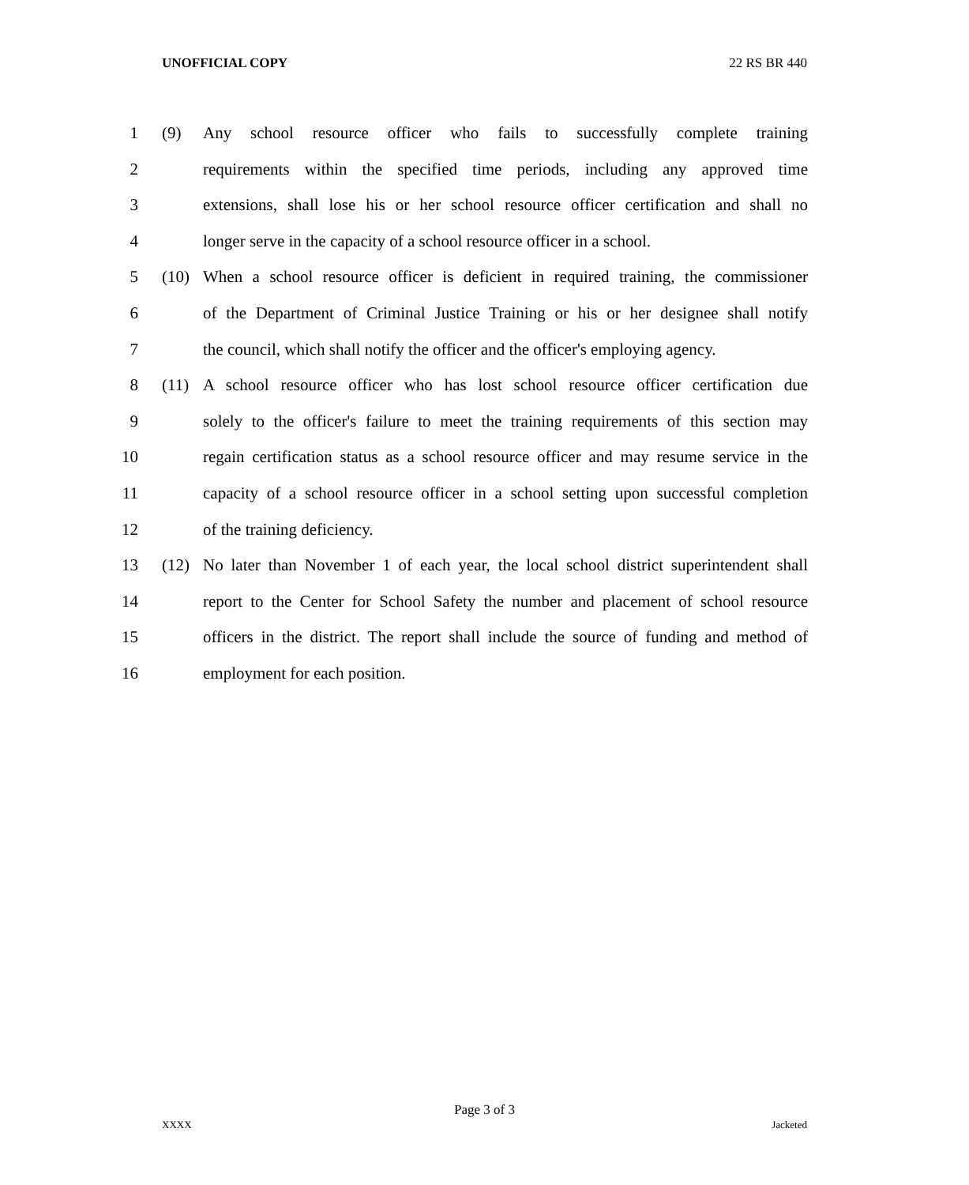UNOFFICIAL COPY 22 RS BR 440
1 (9) Any school resource officer who fails to successfully complete training
2 requirements within the specified time periods, including any approved time
3 extensions, shall lose his or her school resource officer certification and shall no
4 longer serve in the capacity of a school resource officer in a school.
5 (10) When a school resource officer is deficient in required training, the commissioner
6 of the Department of Criminal Justice Training or his or her designee shall notify
7 the council, which shall notify the officer and the officer's employing agency.
8 (11) A school resource officer who has lost school resource officer certification due
9 solely to the officer's failure to meet the training requirements of this section may
10 regain certification status as a school resource officer and may resume service in the
11 capacity of a school resource officer in a school setting upon successful completion
12 of the training deficiency.
13 (12) No later than November 1 of each year, the local school district superintendent shall
14 report to the Center for School Safety the number and placement of school resource
15 officers in the district. The report shall include the source of funding and method of
16 employment for each position.
Page 3 of 3
XXXX Jacketed